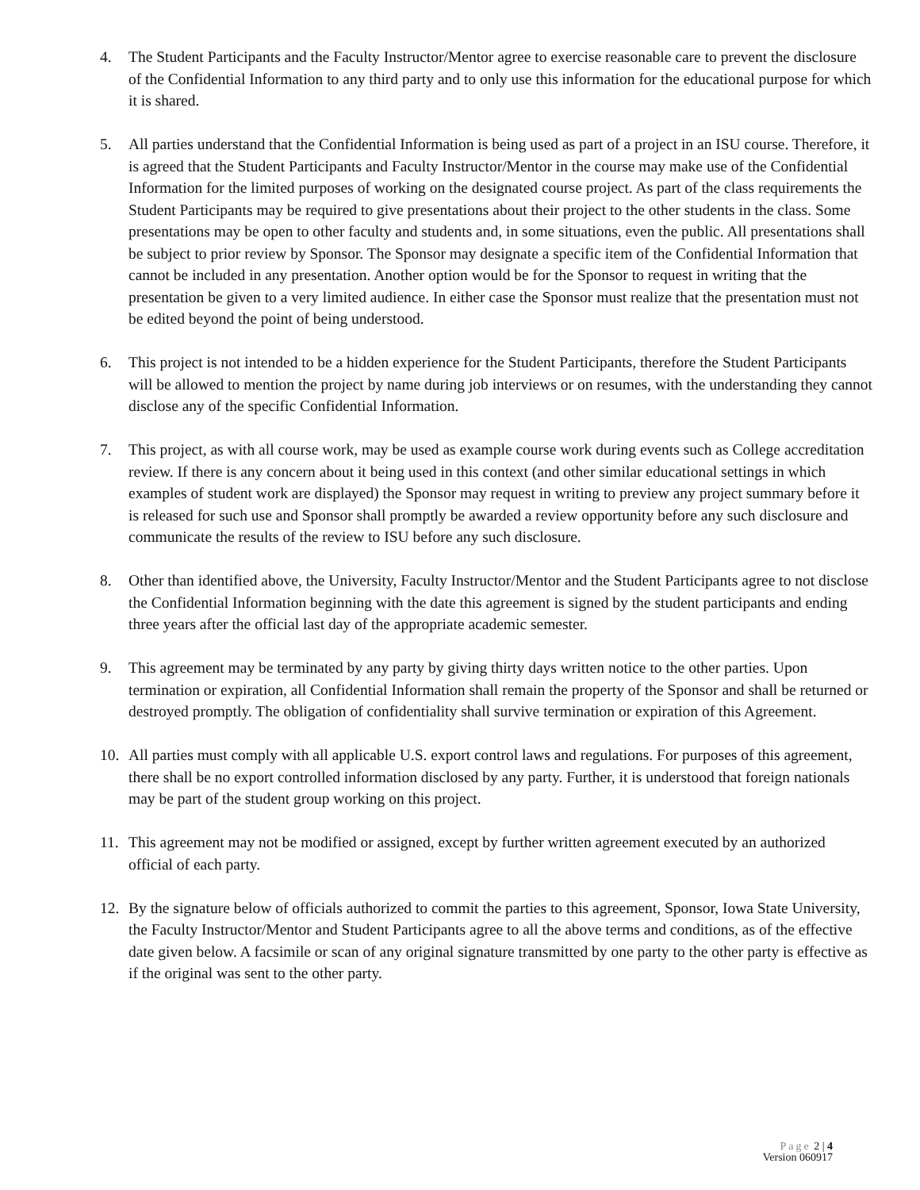4. The Student Participants and the Faculty Instructor/Mentor agree to exercise reasonable care to prevent the disclosure of the Confidential Information to any third party and to only use this information for the educational purpose for which it is shared.
5. All parties understand that the Confidential Information is being used as part of a project in an ISU course. Therefore, it is agreed that the Student Participants and Faculty Instructor/Mentor in the course may make use of the Confidential Information for the limited purposes of working on the designated course project. As part of the class requirements the Student Participants may be required to give presentations about their project to the other students in the class. Some presentations may be open to other faculty and students and, in some situations, even the public. All presentations shall be subject to prior review by Sponsor. The Sponsor may designate a specific item of the Confidential Information that cannot be included in any presentation. Another option would be for the Sponsor to request in writing that the presentation be given to a very limited audience. In either case the Sponsor must realize that the presentation must not be edited beyond the point of being understood.
6. This project is not intended to be a hidden experience for the Student Participants, therefore the Student Participants will be allowed to mention the project by name during job interviews or on resumes, with the understanding they cannot disclose any of the specific Confidential Information.
7. This project, as with all course work, may be used as example course work during events such as College accreditation review. If there is any concern about it being used in this context (and other similar educational settings in which examples of student work are displayed) the Sponsor may request in writing to preview any project summary before it is released for such use and Sponsor shall promptly be awarded a review opportunity before any such disclosure and communicate the results of the review to ISU before any such disclosure.
8. Other than identified above, the University, Faculty Instructor/Mentor and the Student Participants agree to not disclose the Confidential Information beginning with the date this agreement is signed by the student participants and ending three years after the official last day of the appropriate academic semester.
9. This agreement may be terminated by any party by giving thirty days written notice to the other parties. Upon termination or expiration, all Confidential Information shall remain the property of the Sponsor and shall be returned or destroyed promptly. The obligation of confidentiality shall survive termination or expiration of this Agreement.
10. All parties must comply with all applicable U.S. export control laws and regulations. For purposes of this agreement, there shall be no export controlled information disclosed by any party. Further, it is understood that foreign nationals may be part of the student group working on this project.
11. This agreement may not be modified or assigned, except by further written agreement executed by an authorized official of each party.
12. By the signature below of officials authorized to commit the parties to this agreement, Sponsor, Iowa State University, the Faculty Instructor/Mentor and Student Participants agree to all the above terms and conditions, as of the effective date given below. A facsimile or scan of any original signature transmitted by one party to the other party is effective as if the original was sent to the other party.
Page 2 | 4
Version 060917